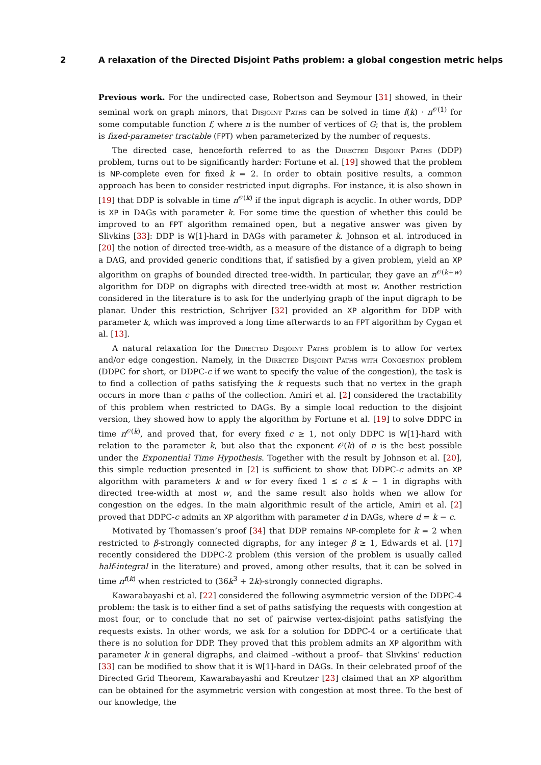2 A relaxation of the Directed Disjoint Paths problem: a global congestion metric helps
Previous work. For the undirected case, Robertson and Seymour [31] showed, in their seminal work on graph minors, that Disjoint Paths can be solved in time f(k) · n<sup>𝒪(1)</sup> for some computable function f, where n is the number of vertices of G; that is, the problem is fixed-parameter tractable (FPT) when parameterized by the number of requests.
The directed case, henceforth referred to as the Directed Disjoint Paths (DDP) problem, turns out to be significantly harder: Fortune et al. [19] showed that the problem is NP-complete even for fixed k = 2. In order to obtain positive results, a common approach has been to consider restricted input digraphs. For instance, it is also shown in [19] that DDP is solvable in time n<sup>𝒪(k)</sup> if the input digraph is acyclic. In other words, DDP is XP in DAGs with parameter k. For some time the question of whether this could be improved to an FPT algorithm remained open, but a negative answer was given by Slivkins [33]: DDP is W[1]-hard in DAGs with parameter k. Johnson et al. introduced in [20] the notion of directed tree-width, as a measure of the distance of a digraph to being a DAG, and provided generic conditions that, if satisfied by a given problem, yield an XP algorithm on graphs of bounded directed tree-width. In particular, they gave an n<sup>𝒪(k+w)</sup> algorithm for DDP on digraphs with directed tree-width at most w. Another restriction considered in the literature is to ask for the underlying graph of the input digraph to be planar. Under this restriction, Schrijver [32] provided an XP algorithm for DDP with parameter k, which was improved a long time afterwards to an FPT algorithm by Cygan et al. [13].
A natural relaxation for the Directed Disjoint Paths problem is to allow for vertex and/or edge congestion. Namely, in the Directed Disjoint Paths with Congestion problem (DDPC for short, or DDPC-c if we want to specify the value of the congestion), the task is to find a collection of paths satisfying the k requests such that no vertex in the graph occurs in more than c paths of the collection. Amiri et al. [2] considered the tractability of this problem when restricted to DAGs. By a simple local reduction to the disjoint version, they showed how to apply the algorithm by Fortune et al. [19] to solve DDPC in time n<sup>𝒪(k)</sup>, and proved that, for every fixed c ≥ 1, not only DDPC is W[1]-hard with relation to the parameter k, but also that the exponent 𝒪(k) of n is the best possible under the Exponential Time Hypothesis. Together with the result by Johnson et al. [20], this simple reduction presented in [2] is sufficient to show that DDPC-c admits an XP algorithm with parameters k and w for every fixed 1 ≤ c ≤ k − 1 in digraphs with directed tree-width at most w, and the same result also holds when we allow for congestion on the edges. In the main algorithmic result of the article, Amiri et al. [2] proved that DDPC-c admits an XP algorithm with parameter d in DAGs, where d = k − c.
Motivated by Thomassen’s proof [34] that DDP remains NP-complete for k = 2 when restricted to β-strongly connected digraphs, for any integer β ≥ 1, Edwards et al. [17] recently considered the DDPC-2 problem (this version of the problem is usually called half-integral in the literature) and proved, among other results, that it can be solved in time n<sup>f(k)</sup> when restricted to (36k<sup>3</sup> + 2k)-strongly connected digraphs.
Kawarabayashi et al. [22] considered the following asymmetric version of the DDPC-4 problem: the task is to either find a set of paths satisfying the requests with congestion at most four, or to conclude that no set of pairwise vertex-disjoint paths satisfying the requests exists. In other words, we ask for a solution for DDPC-4 or a certificate that there is no solution for DDP. They proved that this problem admits an XP algorithm with parameter k in general digraphs, and claimed –without a proof– that Slivkins’ reduction [33] can be modified to show that it is W[1]-hard in DAGs. In their celebrated proof of the Directed Grid Theorem, Kawarabayashi and Kreutzer [23] claimed that an XP algorithm can be obtained for the asymmetric version with congestion at most three. To the best of our knowledge, the